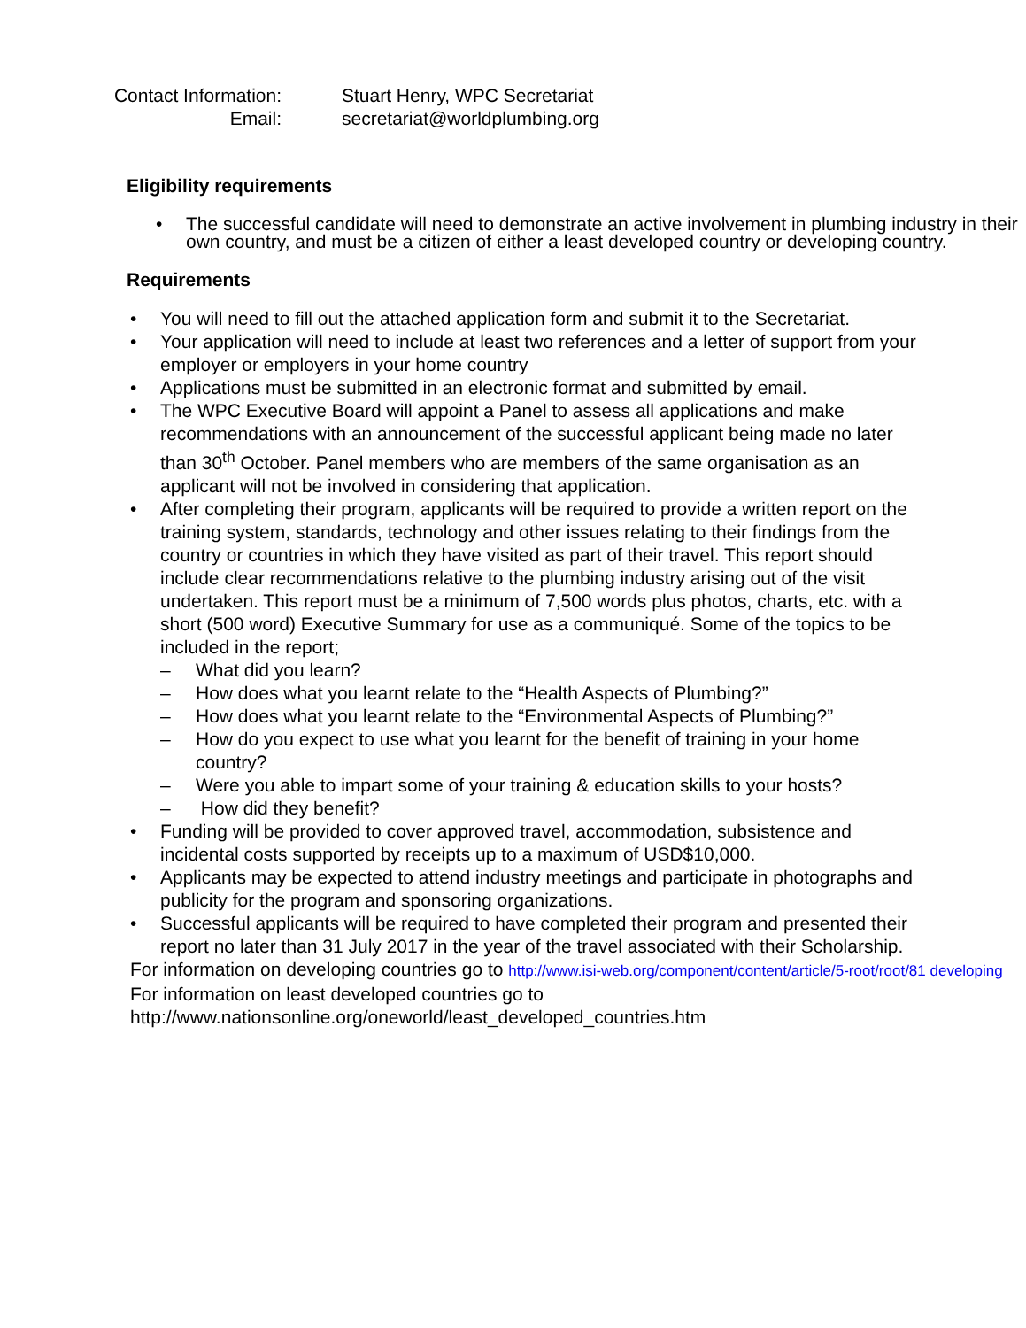Contact Information:
Stuart Henry, WPC Secretariat
Email:
secretariat@worldplumbing.org
Eligibility requirements
• The successful candidate will need to demonstrate an active involvement in plumbing industry in their own country, and must be a citizen of either a least developed country or developing country.
Requirements
• You will need to fill out the attached application form and submit it to the Secretariat.
• Your application will need to include at least two references and a letter of support from your employer or employers in your home country
• Applications must be submitted in an electronic format and submitted by email.
• The WPC Executive Board will appoint a Panel to assess all applications and make recommendations with an announcement of the successful applicant being made no later than 30<sup>th</sup> October. Panel members who are members of the same organisation as an applicant will not be involved in considering that application.
• After completing their program, applicants will be required to provide a written report on the training system, standards, technology and other issues relating to their findings from the country or countries in which they have visited as part of their travel. This report should include clear recommendations relative to the plumbing industry arising out of the visit undertaken. This report must be a minimum of 7,500 words plus photos, charts, etc. with a short (500 word) Executive Summary for use as a communiqué. Some of the topics to be included in the report;
– What did you learn?
– How does what you learnt relate to the “Health Aspects of Plumbing?”
– How does what you learnt relate to the “Environmental Aspects of Plumbing?”
– How do you expect to use what you learnt for the benefit of training in your home country?
– Were you able to impart some of your training & education skills to your hosts?
– How did they benefit?
• Funding will be provided to cover approved travel, accommodation, subsistence and incidental costs supported by receipts up to a maximum of USD$10,000.
• Applicants may be expected to attend industry meetings and participate in photographs and publicity for the program and sponsoring organizations.
• Successful applicants will be required to have completed their program and presented their report no later than 31 July 2017 in the year of the travel associated with their Scholarship.
For information on developing countries go to http://www.isi-web.org/component/content/article/5-root/root/81 developing
For information on least developed countries go to
http://www.nationsonline.org/oneworld/least_developed_countries.htm